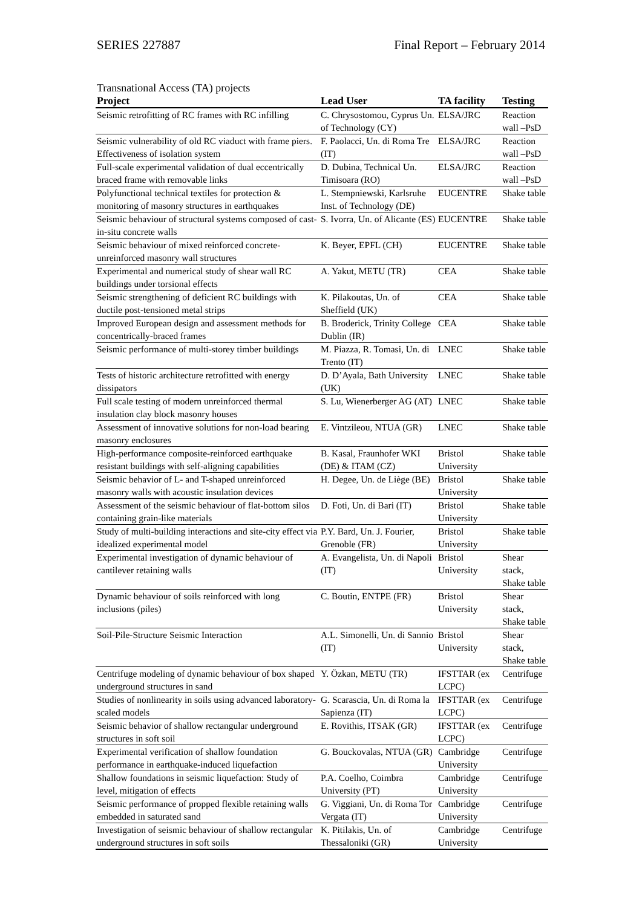SERIES 227887 Final Report – February 2014
Transnational Access (TA) projects
| Project | Lead User | TA facility | Testing |
| --- | --- | --- | --- |
| Seismic retrofitting of RC frames with RC infilling | C. Chrysostomou, Cyprus Un. of Technology (CY) | ELSA/JRC | Reaction wall –PsD |
| Seismic vulnerability of old RC viaduct with frame piers. Effectiveness of isolation system | F. Paolacci, Un. di Roma Tre (IT) | ELSA/JRC | Reaction wall –PsD |
| Full-scale experimental validation of dual eccentrically braced frame with removable links | D. Dubina, Technical Un. Timisoara (RO) | ELSA/JRC | Reaction wall –PsD |
| Polyfunctional technical textiles for protection & monitoring of masonry structures in earthquakes | L. Stempniewski, Karlsruhe Inst. of Technology (DE) | EUCENTRE | Shake table |
| Seismic behaviour of structural systems composed of cast-in-situ concrete walls | S. Ivorra, Un. of Alicante (ES) | EUCENTRE | Shake table |
| Seismic behaviour of mixed reinforced concrete-unreinforced masonry wall structures | K. Beyer, EPFL (CH) | EUCENTRE | Shake table |
| Experimental and numerical study of shear wall RC buildings under torsional effects | A. Yakut, METU (TR) | CEA | Shake table |
| Seismic strengthening of deficient RC buildings with ductile post-tensioned metal strips | K. Pilakoutas, Un. of Sheffield (UK) | CEA | Shake table |
| Improved European design and assessment methods for concentrically-braced frames | B. Broderick, Trinity College Dublin (IR) | CEA | Shake table |
| Seismic performance of multi-storey timber buildings | M. Piazza, R. Tomasi, Un. di Trento (IT) | LNEC | Shake table |
| Tests of historic architecture retrofitted with energy dissipators | D. D’Ayala, Bath University (UK) | LNEC | Shake table |
| Full scale testing of modern unreinforced thermal insulation clay block masonry houses | S. Lu, Wienerberger AG (AT) | LNEC | Shake table |
| Assessment of innovative solutions for non-load bearing masonry enclosures | E. Vintzileou, NTUA (GR) | LNEC | Shake table |
| High-performance composite-reinforced earthquake resistant buildings with self-aligning capabilities | B. Kasal, Fraunhofer WKI (DE) & ITAM (CZ) | Bristol University | Shake table |
| Seismic behavior of L- and T-shaped unreinforced masonry walls with acoustic insulation devices | H. Degee, Un. de Liège (BE) | Bristol University | Shake table |
| Assessment of the seismic behaviour of flat-bottom silos containing grain-like materials | D. Foti, Un. di Bari (IT) | Bristol University | Shake table |
| Study of multi-building interactions and site-city effect via idealized experimental model | P.Y. Bard, Un. J. Fourier, Grenoble (FR) | Bristol University | Shake table |
| Experimental investigation of dynamic behaviour of cantilever retaining walls | A. Evangelista, Un. di Napoli (IT) | Bristol University | Shear stack, Shake table |
| Dynamic behaviour of soils reinforced with long inclusions (piles) | C. Boutin, ENTPE (FR) | Bristol University | Shear stack, Shake table |
| Soil-Pile-Structure Seismic Interaction | A.L. Simonelli, Un. di Sannio (IT) | Bristol University | Shear stack, Shake table |
| Centrifuge modeling of dynamic behaviour of box shaped underground structures in sand | Y. Özkan, METU (TR) | IFSTTAR (ex LCPC) | Centrifuge |
| Studies of nonlinearity in soils using advanced laboratory-scaled models | G. Scarascia, Un. di Roma la Sapienza (IT) | IFSTTAR (ex LCPC) | Centrifuge |
| Seismic behavior of shallow rectangular underground structures in soft soil | E. Rovithis, ITSAK (GR) | IFSTTAR (ex LCPC) | Centrifuge |
| Experimental verification of shallow foundation performance in earthquake-induced liquefaction | G. Bouckovalas, NTUA (GR) | Cambridge University | Centrifuge |
| Shallow foundations in seismic liquefaction: Study of level, mitigation of effects | P.A. Coelho, Coimbra University (PT) | Cambridge University | Centrifuge |
| Seismic performance of propped flexible retaining walls embedded in saturated sand | G. Viggiani, Un. di Roma Tor Vergata (IT) | Cambridge University | Centrifuge |
| Investigation of seismic behaviour of shallow rectangular underground structures in soft soils | K. Pitilakis, Un. of Thessaloniki (GR) | Cambridge University | Centrifuge |